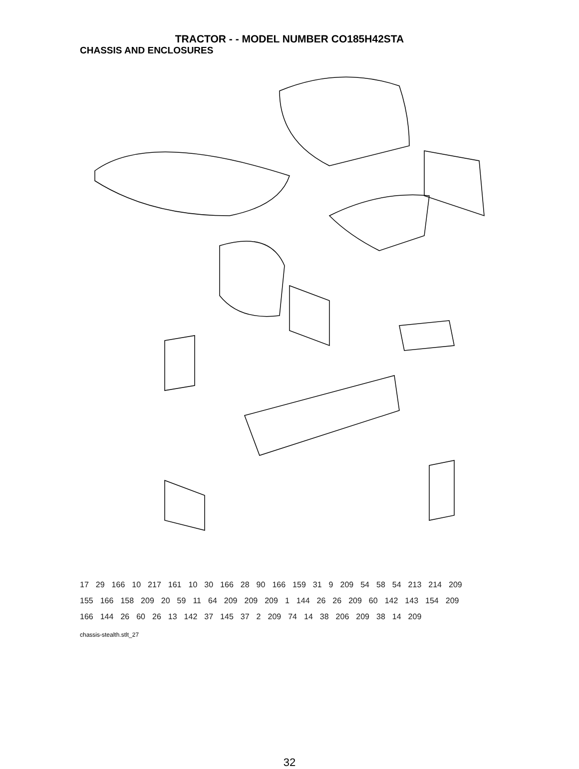TRACTOR - - MODEL NUMBER CO185H42STA
CHASSIS AND ENCLOSURES
17 29 166 10 217 161 10 30 166 28 90 166 159 31 9 209 54 58 54 213 214 209 155 166 158 209 20 59 11 64 209 209 209 1 144 26 26 209 60 142 143 154 209 166 144 26 60 26 13 142 37 145 37 2 209 74 14 38 206 209 38 14 209
chassis-stealth.stlt_27
32